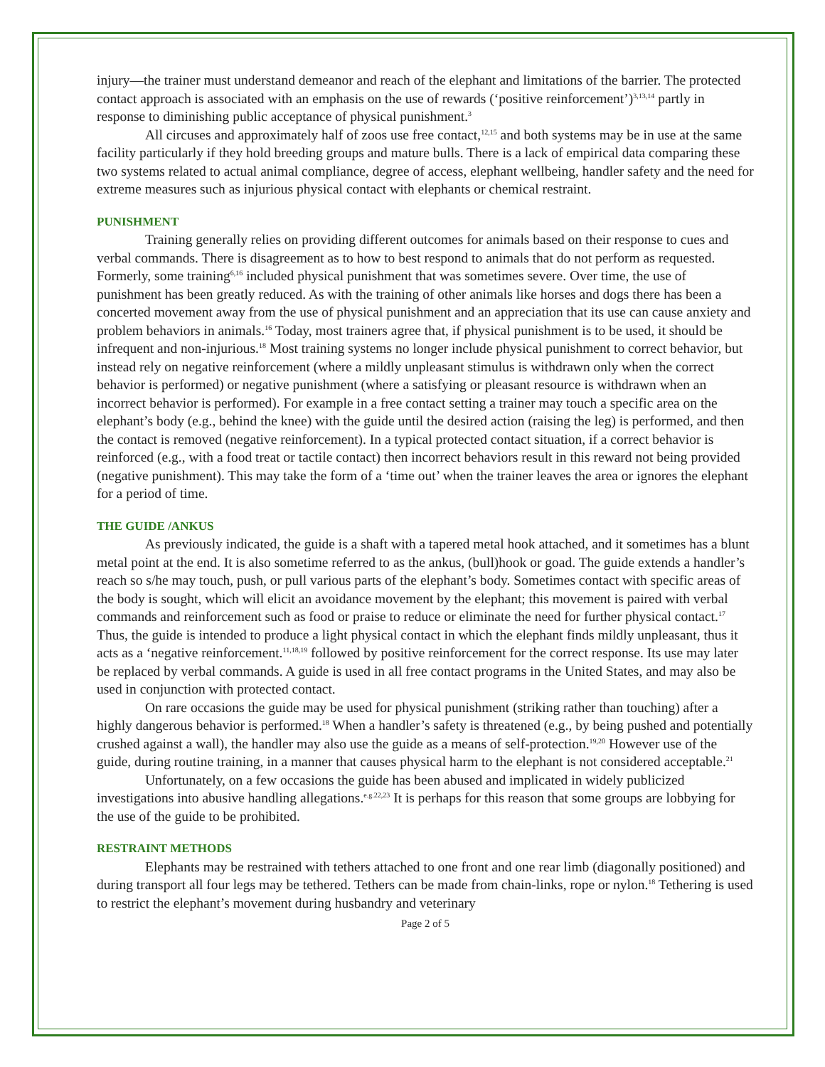injury—the trainer must understand demeanor and reach of the elephant and limitations of the barrier. The protected contact approach is associated with an emphasis on the use of rewards (‘positive reinforcement’)<sup>3,13,14</sup> partly in response to diminishing public acceptance of physical punishment.<sup>3</sup>
All circuses and approximately half of zoos use free contact,<sup>12,15</sup> and both systems may be in use at the same facility particularly if they hold breeding groups and mature bulls. There is a lack of empirical data comparing these two systems related to actual animal compliance, degree of access, elephant wellbeing, handler safety and the need for extreme measures such as injurious physical contact with elephants or chemical restraint.
PUNISHMENT
Training generally relies on providing different outcomes for animals based on their response to cues and verbal commands. There is disagreement as to how to best respond to animals that do not perform as requested. Formerly, some training<sup>6,16</sup> included physical punishment that was sometimes severe. Over time, the use of punishment has been greatly reduced. As with the training of other animals like horses and dogs there has been a concerted movement away from the use of physical punishment and an appreciation that its use can cause anxiety and problem behaviors in animals.<sup>16</sup> Today, most trainers agree that, if physical punishment is to be used, it should be infrequent and non-injurious.<sup>18</sup> Most training systems no longer include physical punishment to correct behavior, but instead rely on negative reinforcement (where a mildly unpleasant stimulus is withdrawn only when the correct behavior is performed) or negative punishment (where a satisfying or pleasant resource is withdrawn when an incorrect behavior is performed). For example in a free contact setting a trainer may touch a specific area on the elephant’s body (e.g., behind the knee) with the guide until the desired action (raising the leg) is performed, and then the contact is removed (negative reinforcement). In a typical protected contact situation, if a correct behavior is reinforced (e.g., with a food treat or tactile contact) then incorrect behaviors result in this reward not being provided (negative punishment). This may take the form of a ‘time out’ when the trainer leaves the area or ignores the elephant for a period of time.
THE GUIDE /ANKUS
As previously indicated, the guide is a shaft with a tapered metal hook attached, and it sometimes has a blunt metal point at the end. It is also sometime referred to as the ankus, (bull)hook or goad. The guide extends a handler’s reach so s/he may touch, push, or pull various parts of the elephant’s body. Sometimes contact with specific areas of the body is sought, which will elicit an avoidance movement by the elephant; this movement is paired with verbal commands and reinforcement such as food or praise to reduce or eliminate the need for further physical contact.<sup>17</sup> Thus, the guide is intended to produce a light physical contact in which the elephant finds mildly unpleasant, thus it acts as a ‘negative reinforcement.<sup>11,18,19</sup> followed by positive reinforcement for the correct response. Its use may later be replaced by verbal commands. A guide is used in all free contact programs in the United States, and may also be used in conjunction with protected contact.
On rare occasions the guide may be used for physical punishment (striking rather than touching) after a highly dangerous behavior is performed.<sup>18</sup> When a handler’s safety is threatened (e.g., by being pushed and potentially crushed against a wall), the handler may also use the guide as a means of self-protection.<sup>19,20</sup> However use of the guide, during routine training, in a manner that causes physical harm to the elephant is not considered acceptable.<sup>21</sup>
Unfortunately, on a few occasions the guide has been abused and implicated in widely publicized investigations into abusive handling allegations.<sup>e.g.22,23</sup> It is perhaps for this reason that some groups are lobbying for the use of the guide to be prohibited.
RESTRAINT METHODS
Elephants may be restrained with tethers attached to one front and one rear limb (diagonally positioned) and during transport all four legs may be tethered. Tethers can be made from chain-links, rope or nylon.<sup>18</sup> Tethering is used to restrict the elephant’s movement during husbandry and veterinary
Page 2 of 5